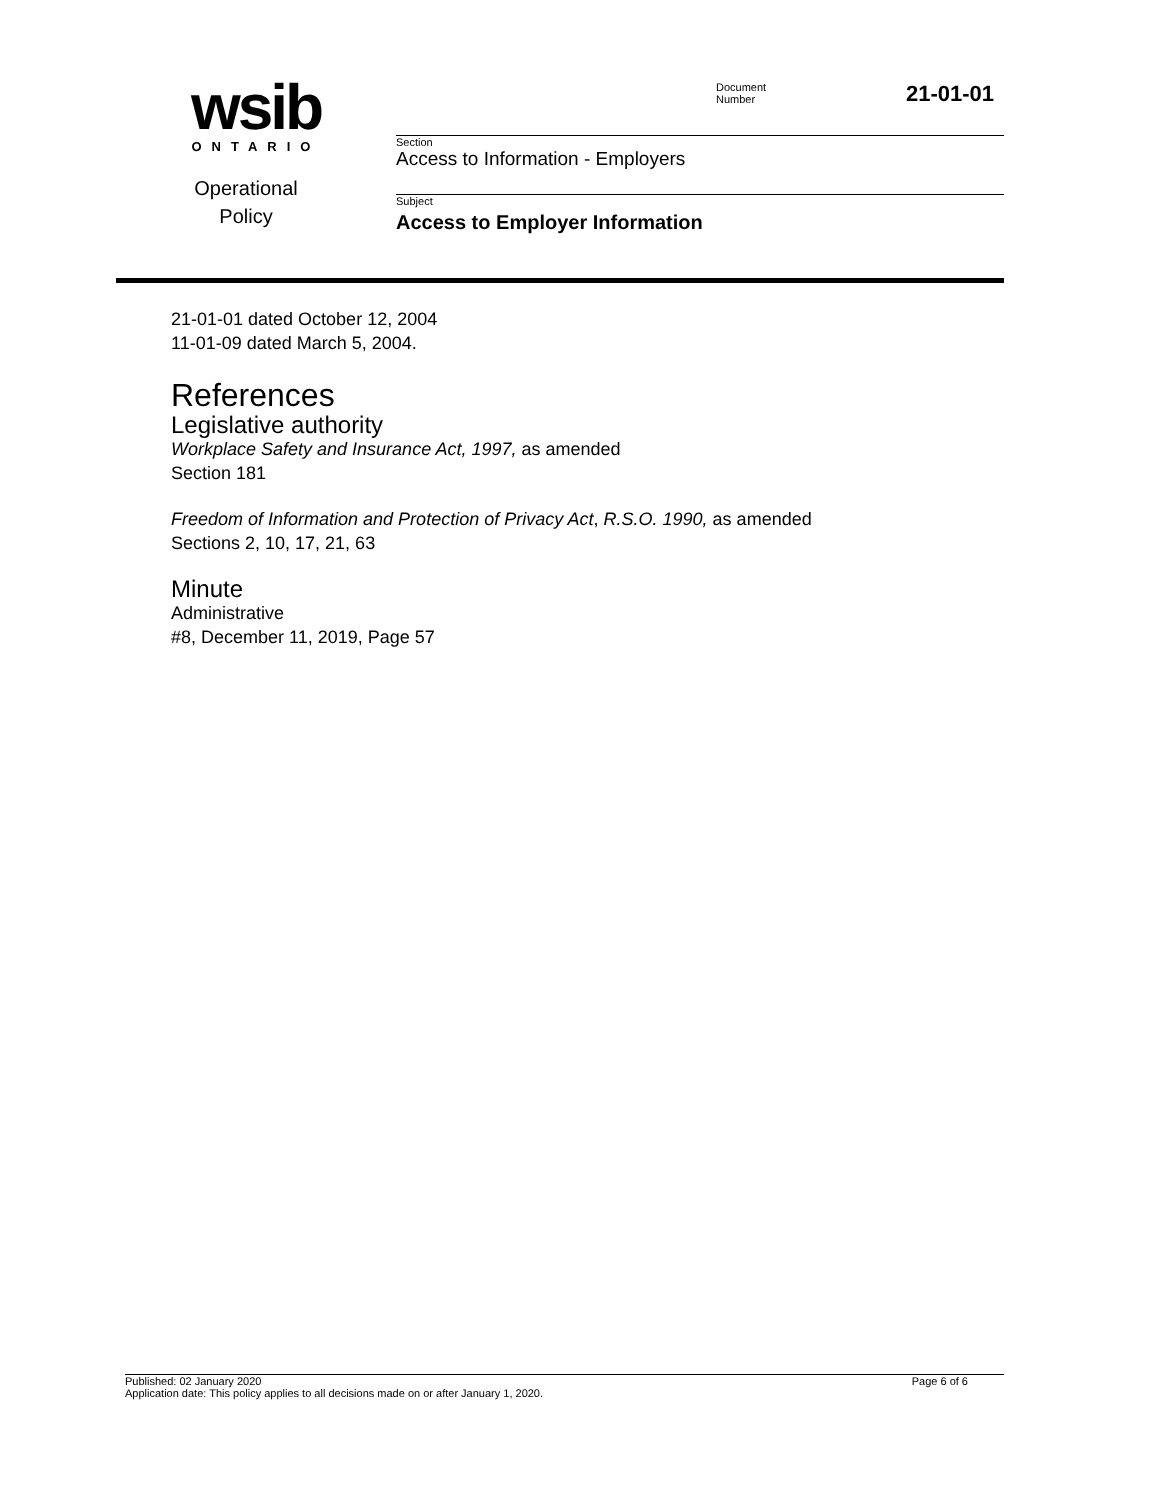wsib
ONTARIO
Operational
Policy
Document
Number 21-01-01
Section
Access to Information - Employers
Subject
Access to Employer Information
21-01-01 dated October 12, 2004
11-01-09 dated March 5, 2004.
References
Legislative authority
Workplace Safety and Insurance Act, 1997, as amended
Section 181
Freedom of Information and Protection of Privacy Act, R.S.O. 1990, as amended
Sections 2, 10, 17, 21, 63
Minute
Administrative
#8, December 11, 2019, Page 57
Published: 02 January 2020 Page 6 of 6
Application date: This policy applies to all decisions made on or after January 1, 2020.